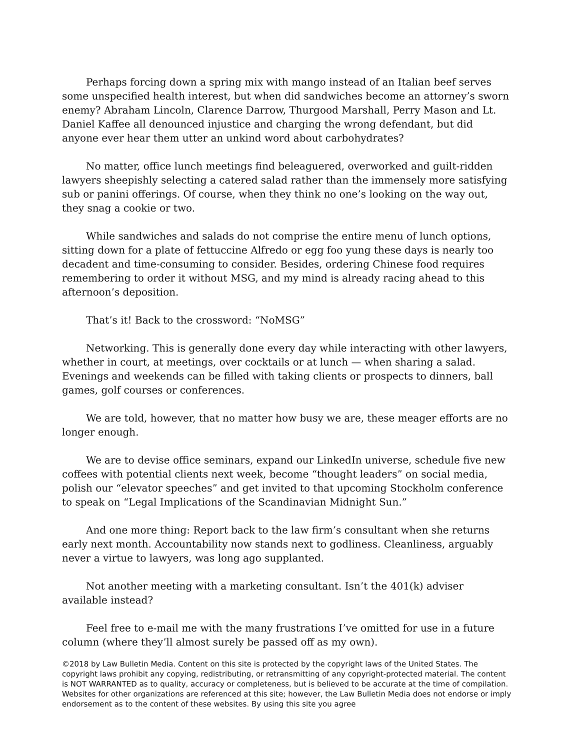Perhaps forcing down a spring mix with mango instead of an Italian beef serves some unspecified health interest, but when did sandwiches become an attorney’s sworn enemy? Abraham Lincoln, Clarence Darrow, Thurgood Marshall, Perry Mason and Lt. Daniel Kaffee all denounced injustice and charging the wrong defendant, but did anyone ever hear them utter an unkind word about carbohydrates?
No matter, office lunch meetings find beleaguered, overworked and guilt-ridden lawyers sheepishly selecting a catered salad rather than the immensely more satisfying sub or panini offerings. Of course, when they think no one’s looking on the way out, they snag a cookie or two.
While sandwiches and salads do not comprise the entire menu of lunch options, sitting down for a plate of fettuccine Alfredo or egg foo yung these days is nearly too decadent and time-consuming to consider. Besides, ordering Chinese food requires remembering to order it without MSG, and my mind is already racing ahead to this afternoon’s deposition.
That’s it! Back to the crossword: “NoMSG”
Networking. This is generally done every day while interacting with other lawyers, whether in court, at meetings, over cocktails or at lunch — when sharing a salad. Evenings and weekends can be filled with taking clients or prospects to dinners, ball games, golf courses or conferences.
We are told, however, that no matter how busy we are, these meager efforts are no longer enough.
We are to devise office seminars, expand our LinkedIn universe, schedule five new coffees with potential clients next week, become “thought leaders” on social media, polish our “elevator speeches” and get invited to that upcoming Stockholm conference to speak on “Legal Implications of the Scandinavian Midnight Sun.”
And one more thing: Report back to the law firm’s consultant when she returns early next month. Accountability now stands next to godliness. Cleanliness, arguably never a virtue to lawyers, was long ago supplanted.
Not another meeting with a marketing consultant. Isn’t the 401(k) adviser available instead?
Feel free to e-mail me with the many frustrations I’ve omitted for use in a future column (where they’ll almost surely be passed off as my own).
©2018 by Law Bulletin Media. Content on this site is protected by the copyright laws of the United States. The copyright laws prohibit any copying, redistributing, or retransmitting of any copyright-protected material. The content is NOT WARRANTED as to quality, accuracy or completeness, but is believed to be accurate at the time of compilation. Websites for other organizations are referenced at this site; however, the Law Bulletin Media does not endorse or imply endorsement as to the content of these websites. By using this site you agree